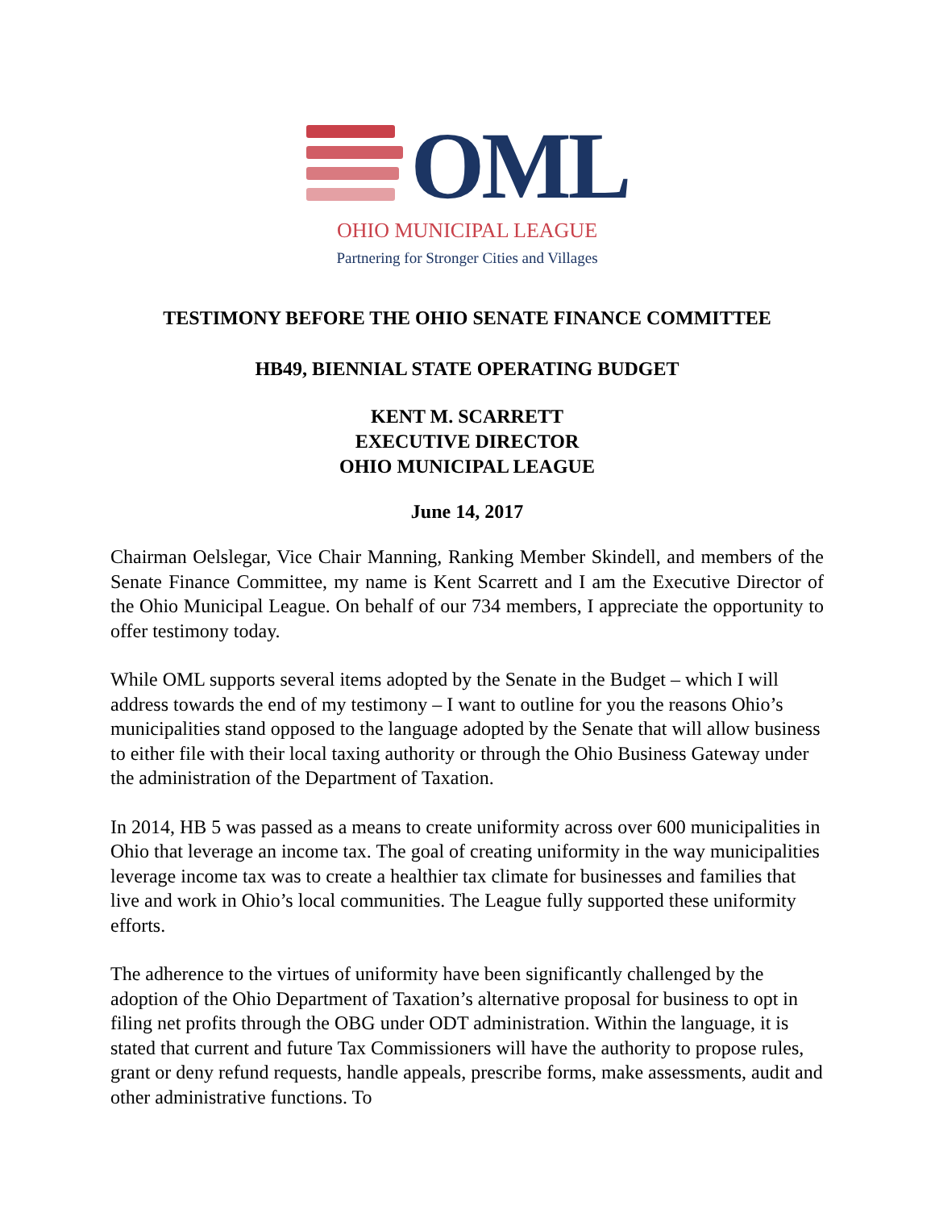OML
OHIO MUNICIPAL LEAGUE
Partnering for Stronger Cities and Villages
TESTIMONY BEFORE THE OHIO SENATE FINANCE COMMITTEE
HB49, BIENNIAL STATE OPERATING BUDGET
KENT M. SCARRETT
EXECUTIVE DIRECTOR
OHIO MUNICIPAL LEAGUE
June 14, 2017
Chairman Oelslegar, Vice Chair Manning, Ranking Member Skindell, and members of the Senate Finance Committee, my name is Kent Scarrett and I am the Executive Director of the Ohio Municipal League. On behalf of our 734 members, I appreciate the opportunity to offer testimony today.
While OML supports several items adopted by the Senate in the Budget – which I will address towards the end of my testimony – I want to outline for you the reasons Ohio’s municipalities stand opposed to the language adopted by the Senate that will allow business to either file with their local taxing authority or through the Ohio Business Gateway under the administration of the Department of Taxation.
In 2014, HB 5 was passed as a means to create uniformity across over 600 municipalities in Ohio that leverage an income tax. The goal of creating uniformity in the way municipalities leverage income tax was to create a healthier tax climate for businesses and families that live and work in Ohio’s local communities. The League fully supported these uniformity efforts.
The adherence to the virtues of uniformity have been significantly challenged by the adoption of the Ohio Department of Taxation’s alternative proposal for business to opt in filing net profits through the OBG under ODT administration. Within the language, it is stated that current and future Tax Commissioners will have the authority to propose rules, grant or deny refund requests, handle appeals, prescribe forms, make assessments, audit and other administrative functions. To